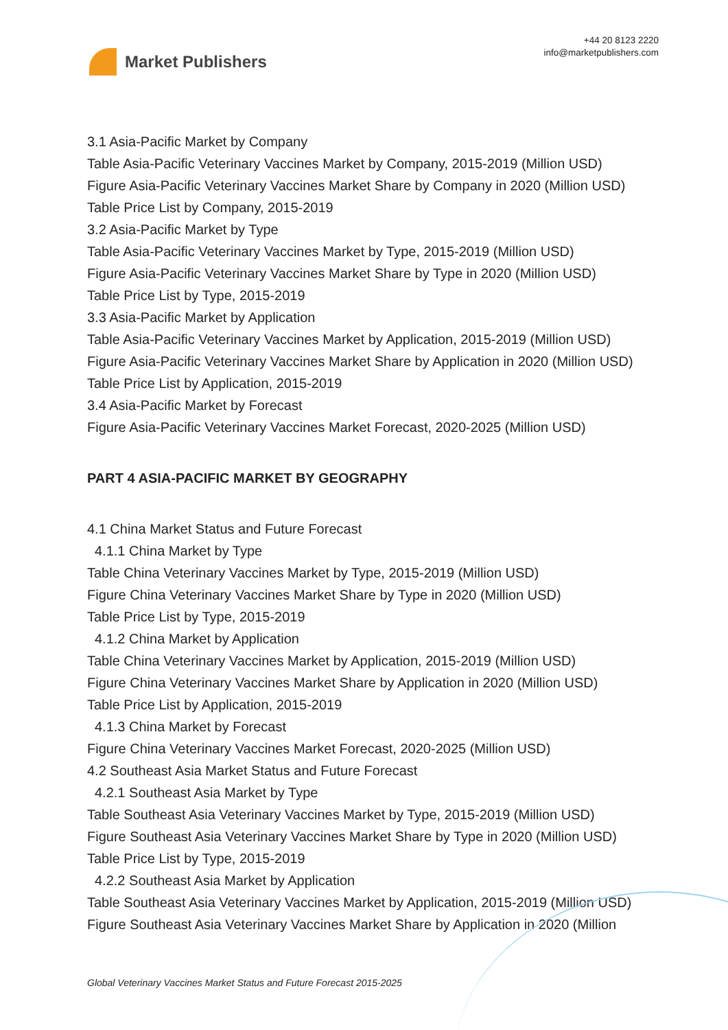Market Publishers
+44 20 8123 2220
info@marketpublishers.com
3.1 Asia-Pacific Market by Company
Table Asia-Pacific Veterinary Vaccines Market by Company, 2015-2019 (Million USD)
Figure Asia-Pacific Veterinary Vaccines Market Share by Company in 2020 (Million USD)
Table Price List by Company, 2015-2019
3.2 Asia-Pacific Market by Type
Table Asia-Pacific Veterinary Vaccines Market by Type, 2015-2019 (Million USD)
Figure Asia-Pacific Veterinary Vaccines Market Share by Type in 2020 (Million USD)
Table Price List by Type, 2015-2019
3.3 Asia-Pacific Market by Application
Table Asia-Pacific Veterinary Vaccines Market by Application, 2015-2019 (Million USD)
Figure Asia-Pacific Veterinary Vaccines Market Share by Application in 2020 (Million USD)
Table Price List by Application, 2015-2019
3.4 Asia-Pacific Market by Forecast
Figure Asia-Pacific Veterinary Vaccines Market Forecast, 2020-2025 (Million USD)
PART 4 ASIA-PACIFIC MARKET BY GEOGRAPHY
4.1 China Market Status and Future Forecast
4.1.1 China Market by Type
Table China Veterinary Vaccines Market by Type, 2015-2019 (Million USD)
Figure China Veterinary Vaccines Market Share by Type in 2020 (Million USD)
Table Price List by Type, 2015-2019
4.1.2 China Market by Application
Table China Veterinary Vaccines Market by Application, 2015-2019 (Million USD)
Figure China Veterinary Vaccines Market Share by Application in 2020 (Million USD)
Table Price List by Application, 2015-2019
4.1.3 China Market by Forecast
Figure China Veterinary Vaccines Market Forecast, 2020-2025 (Million USD)
4.2 Southeast Asia Market Status and Future Forecast
4.2.1 Southeast Asia Market by Type
Table Southeast Asia Veterinary Vaccines Market by Type, 2015-2019 (Million USD)
Figure Southeast Asia Veterinary Vaccines Market Share by Type in 2020 (Million USD)
Table Price List by Type, 2015-2019
4.2.2 Southeast Asia Market by Application
Table Southeast Asia Veterinary Vaccines Market by Application, 2015-2019 (Million USD)
Figure Southeast Asia Veterinary Vaccines Market Share by Application in 2020 (Million
Global Veterinary Vaccines Market Status and Future Forecast 2015-2025